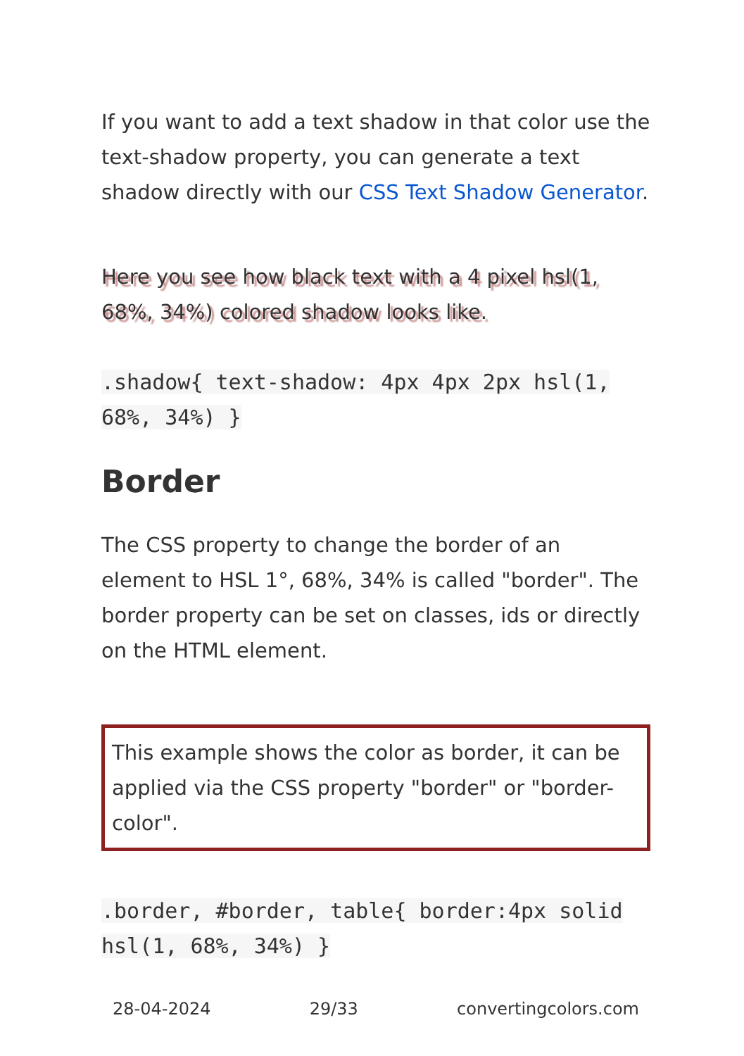If you want to add a text shadow in that color use the text-shadow property, you can generate a text shadow directly with our CSS Text Shadow Generator.
Here you see how black text with a 4 pixel hsl(1, 68%, 34%) colored shadow looks like.
.shadow{ text-shadow: 4px 4px 2px hsl(1, 68%, 34%) }
Border
The CSS property to change the border of an element to HSL 1°, 68%, 34% is called "border". The border property can be set on classes, ids or directly on the HTML element.
This example shows the color as border, it can be applied via the CSS property "border" or "border-color".
.border, #border, table{ border:4px solid hsl(1, 68%, 34%) }
28-04-2024 29/33 convertingcolors.com